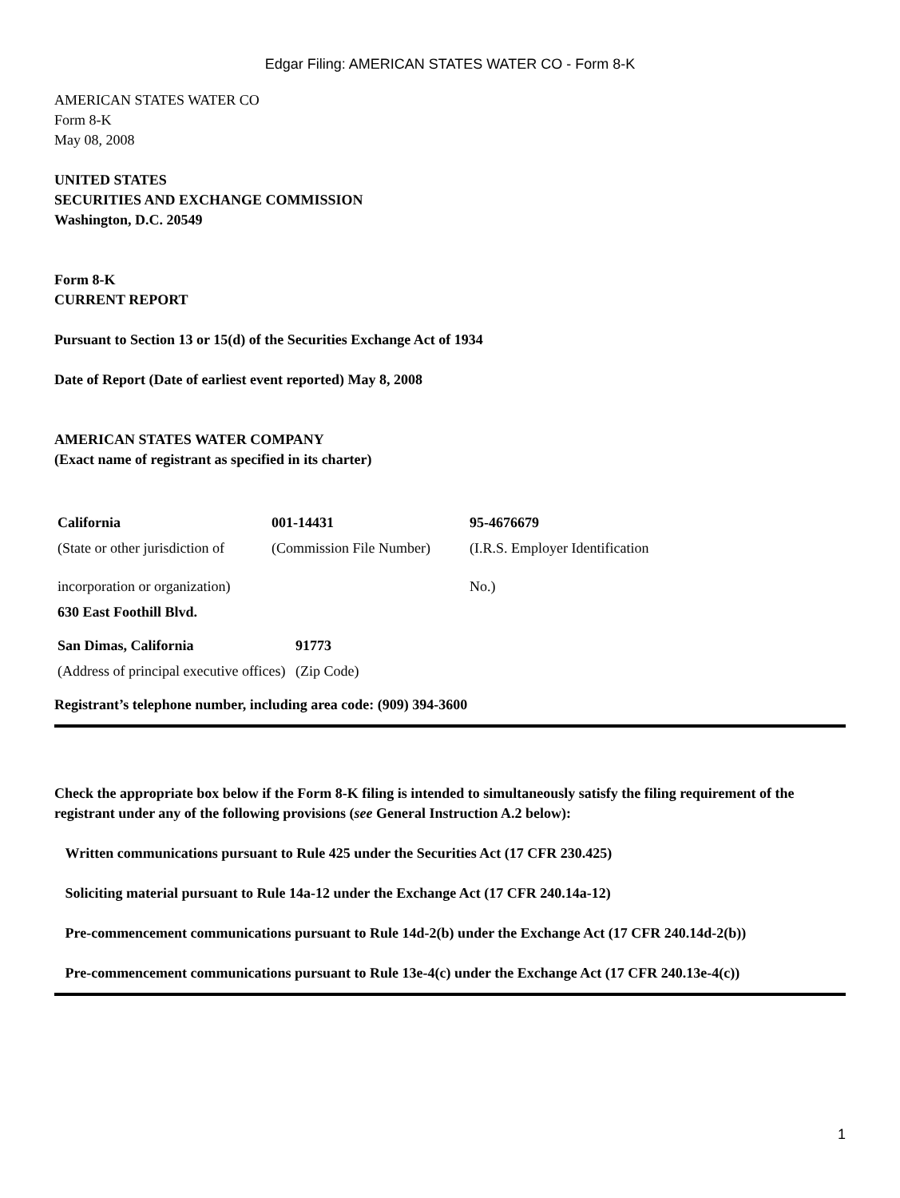Edgar Filing: AMERICAN STATES WATER CO - Form 8-K
AMERICAN STATES WATER CO
Form 8-K
May 08, 2008
UNITED STATES
SECURITIES AND EXCHANGE COMMISSION
Washington, D.C. 20549
Form 8-K
CURRENT REPORT
Pursuant to Section 13 or 15(d) of the Securities Exchange Act of 1934
Date of Report (Date of earliest event reported) May 8, 2008
AMERICAN STATES WATER COMPANY
(Exact name of registrant as specified in its charter)
| California | 001-14431 | 95-4676679 |
| (State or other jurisdiction of incorporation or organization) | (Commission File Number) | (I.R.S. Employer Identification No.) |
| 630 East Foothill Blvd. | | |
| San Dimas, California | 91773 |
| (Address of principal executive offices) | (Zip Code) |
Registrant’s telephone number, including area code: (909) 394-3600
Check the appropriate box below if the Form 8-K filing is intended to simultaneously satisfy the filing requirement of the registrant under any of the following provisions (see General Instruction A.2 below):
Written communications pursuant to Rule 425 under the Securities Act (17 CFR 230.425)
Soliciting material pursuant to Rule 14a-12 under the Exchange Act (17 CFR 240.14a-12)
Pre-commencement communications pursuant to Rule 14d-2(b) under the Exchange Act (17 CFR 240.14d-2(b))
Pre-commencement communications pursuant to Rule 13e-4(c) under the Exchange Act (17 CFR 240.13e-4(c))
1